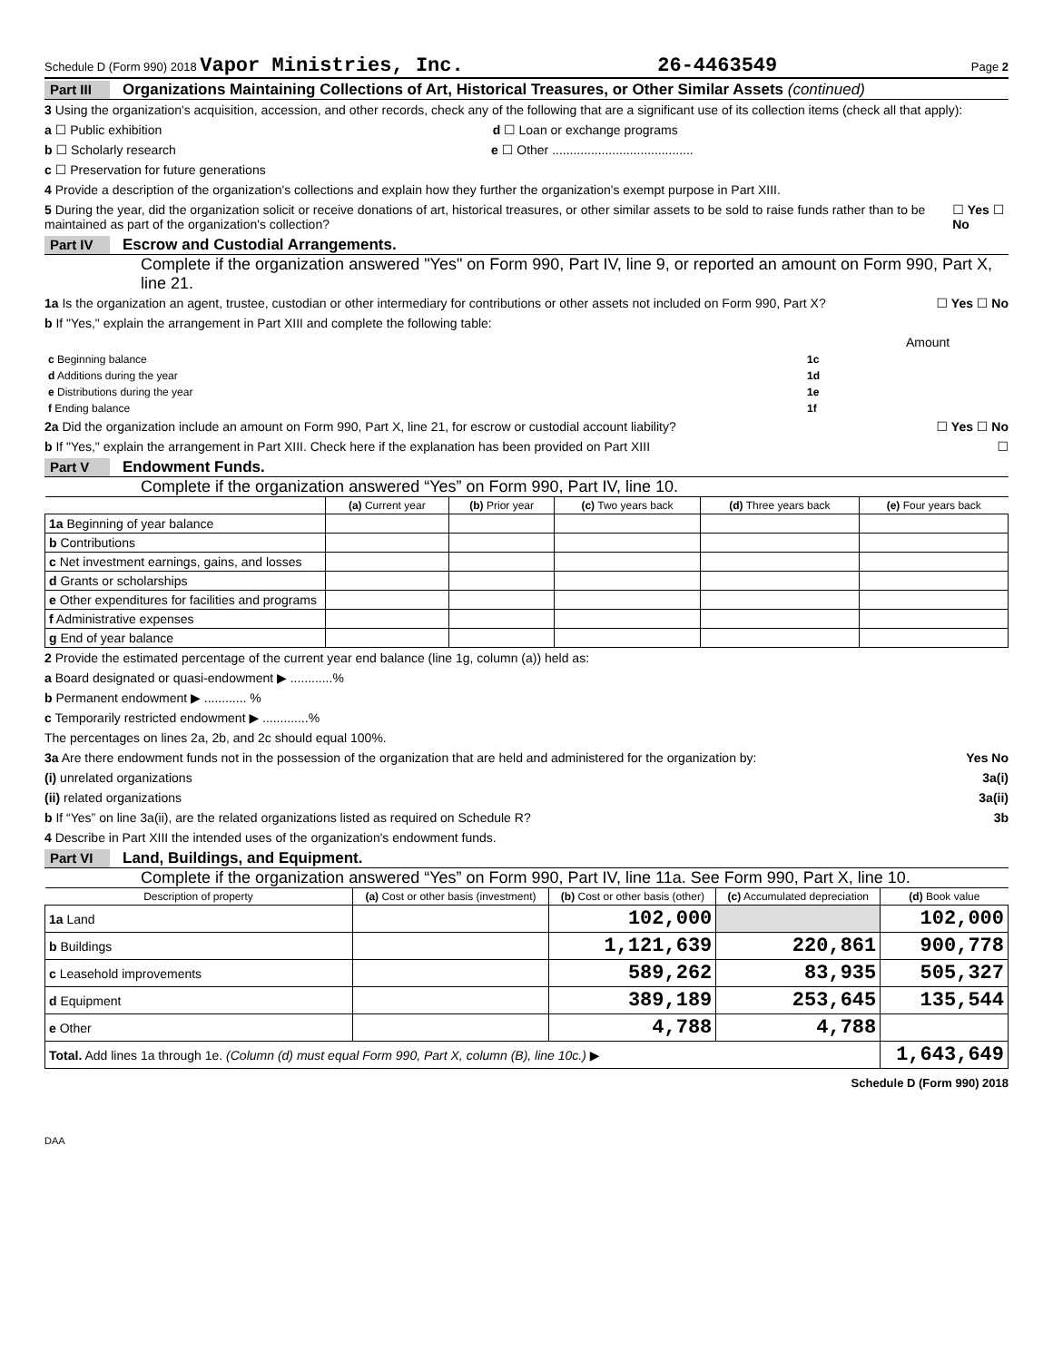Schedule D (Form 990) 2018 Vapor Ministries, Inc. 26-4463549 Page 2
Part III Organizations Maintaining Collections of Art, Historical Treasures, or Other Similar Assets (continued)
3 Using the organization's acquisition, accession, and other records, check any of the following that are a significant use of its collection items (check all that apply):
a ☐ Public exhibition d ☐ Loan or exchange programs
b ☐ Scholarly research e ☐ Other ........................................
c ☐ Preservation for future generations
4 Provide a description of the organization's collections and explain how they further the organization's exempt purpose in Part XIII.
5 During the year, did the organization solicit or receive donations of art, historical treasures, or other similar assets to be sold to raise funds rather than to be maintained as part of the organization's collection? ☐ Yes ☐ No
Part IV Escrow and Custodial Arrangements.
Complete if the organization answered "Yes" on Form 990, Part IV, line 9, or reported an amount on Form 990, Part X, line 21.
1a Is the organization an agent, trustee, custodian or other intermediary for contributions or other assets not included on Form 990, Part X? ☐ Yes ☐ No
b If "Yes," explain the arrangement in Part XIII and complete the following table:
| | | Amount |
| c Beginning balance | 1c | |
| d Additions during the year | 1d | |
| e Distributions during the year | 1e | |
| f Ending balance | 1f | |
2a Did the organization include an amount on Form 990, Part X, line 21, for escrow or custodial account liability? ☐ Yes ☐ No
b If "Yes," explain the arrangement in Part XIII. Check here if the explanation has been provided on Part XIII ☐
Part V Endowment Funds.
Complete if the organization answered “Yes” on Form 990, Part IV, line 10.
| | (a) Current year | (b) Prior year | (c) Two years back | (d) Three years back | (e) Four years back |
| --- | --- | --- | --- | --- | --- |
| 1a Beginning of year balance | | | | | |
| b Contributions | | | | | |
| c Net investment earnings, gains, and losses | | | | | |
| d Grants or scholarships | | | | | |
| e Other expenditures for facilities and programs | | | | | |
| f Administrative expenses | | | | | |
| g End of year balance | | | | | |
2 Provide the estimated percentage of the current year end balance (line 1g, column (a)) held as:
a Board designated or quasi-endowment ▶ ............%
b Permanent endowment ▶ ............ %
c Temporarily restricted endowment ▶ .............%
The percentages on lines 2a, 2b, and 2c should equal 100%.
3a Are there endowment funds not in the possession of the organization that are held and administered for the organization by: Yes No
(i) unrelated organizations 3a(i)
(ii) related organizations 3a(ii)
b If “Yes” on line 3a(ii), are the related organizations listed as required on Schedule R? 3b
4 Describe in Part XIII the intended uses of the organization's endowment funds.
Part VI Land, Buildings, and Equipment.
Complete if the organization answered “Yes” on Form 990, Part IV, line 11a. See Form 990, Part X, line 10.
| Description of property | (a) Cost or other basis (investment) | (b) Cost or other basis (other) | (c) Accumulated depreciation | (d) Book value |
| --- | --- | --- | --- | --- |
| 1a Land | | 102,000 | | 102,000 |
| b Buildings | | 1,121,639 | 220,861 | 900,778 |
| c Leasehold improvements | | 589,262 | 83,935 | 505,327 |
| d Equipment | | 389,189 | 253,645 | 135,544 |
| e Other | | 4,788 | 4,788 | |
| Total. Add lines 1a through 1e. (Column (d) must equal Form 990, Part X, column (B), line 10c.) ▶ | | | | 1,643,649 |
Schedule D (Form 990) 2018
DAA